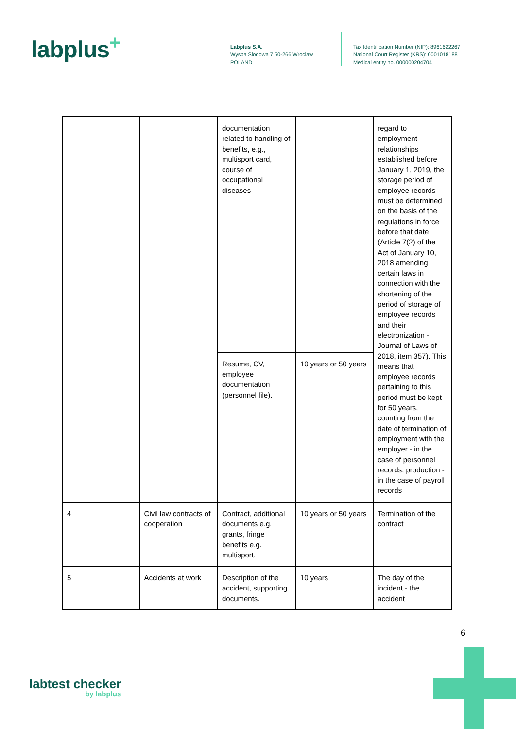labplus<sup>+</sup>
Labplus S.A.
Wyspa Slodowa 7 50-266 Wroclaw
POLAND
Tax Identification Number (NIP): 8961622267
National Court Register (KRS): 0001018188
Medical entity no. 000000204704
| | | documentation related to handling of benefits, e.g., multisport card, course of occupational diseases | | regard to employment relationships established before January 1, 2019, the storage period of employee records must be determined on the basis of the regulations in force before that date (Article 7(2) of the Act of January 10, 2018 amending certain laws in connection with the shortening of the period of storage of employee records and their electronization - Journal of Laws of 2018, item 357). This means that employee records pertaining to this period must be kept for 50 years, counting from the date of termination of employment with the employer - in the case of personnel records; production - in the case of payroll records |
| | | Resume, CV, employee documentation (personnel file). | 10 years or 50 years | |
| 4 | Civil law contracts of cooperation | Contract, additional documents e.g. grants, fringe benefits e.g. multisport. | 10 years or 50 years | Termination of the contract |
| 5 | Accidents at work | Description of the accident, supporting documents. | 10 years | The day of the incident - the accident |
6
labtest checker
by labplus